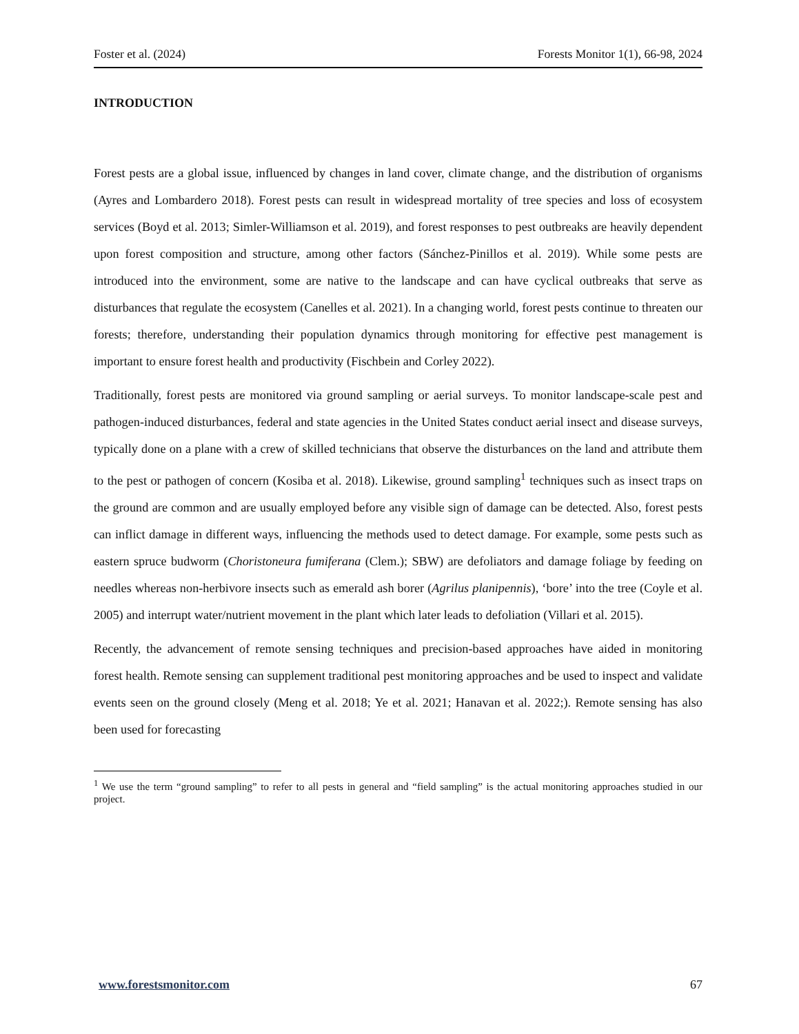Foster et al. (2024) Forests Monitor 1(1), 66-98, 2024
INTRODUCTION
Forest pests are a global issue, influenced by changes in land cover, climate change, and the distribution of organisms (Ayres and Lombardero 2018). Forest pests can result in widespread mortality of tree species and loss of ecosystem services (Boyd et al. 2013; Simler-Williamson et al. 2019), and forest responses to pest outbreaks are heavily dependent upon forest composition and structure, among other factors (Sánchez-Pinillos et al. 2019). While some pests are introduced into the environment, some are native to the landscape and can have cyclical outbreaks that serve as disturbances that regulate the ecosystem (Canelles et al. 2021). In a changing world, forest pests continue to threaten our forests; therefore, understanding their population dynamics through monitoring for effective pest management is important to ensure forest health and productivity (Fischbein and Corley 2022).
Traditionally, forest pests are monitored via ground sampling or aerial surveys. To monitor landscape-scale pest and pathogen-induced disturbances, federal and state agencies in the United States conduct aerial insect and disease surveys, typically done on a plane with a crew of skilled technicians that observe the disturbances on the land and attribute them to the pest or pathogen of concern (Kosiba et al. 2018). Likewise, ground sampling<sup>1</sup> techniques such as insect traps on the ground are common and are usually employed before any visible sign of damage can be detected. Also, forest pests can inflict damage in different ways, influencing the methods used to detect damage. For example, some pests such as eastern spruce budworm (Choristoneura fumiferana (Clem.); SBW) are defoliators and damage foliage by feeding on needles whereas non-herbivore insects such as emerald ash borer (Agrilus planipennis), ‘bore’ into the tree (Coyle et al. 2005) and interrupt water/nutrient movement in the plant which later leads to defoliation (Villari et al. 2015).
Recently, the advancement of remote sensing techniques and precision-based approaches have aided in monitoring forest health. Remote sensing can supplement traditional pest monitoring approaches and be used to inspect and validate events seen on the ground closely (Meng et al. 2018; Ye et al. 2021; Hanavan et al. 2022;). Remote sensing has also been used for forecasting
<sup>1</sup> We use the term “ground sampling” to refer to all pests in general and “field sampling” is the actual monitoring approaches studied in our project.
www.forestsmonitor.com 67